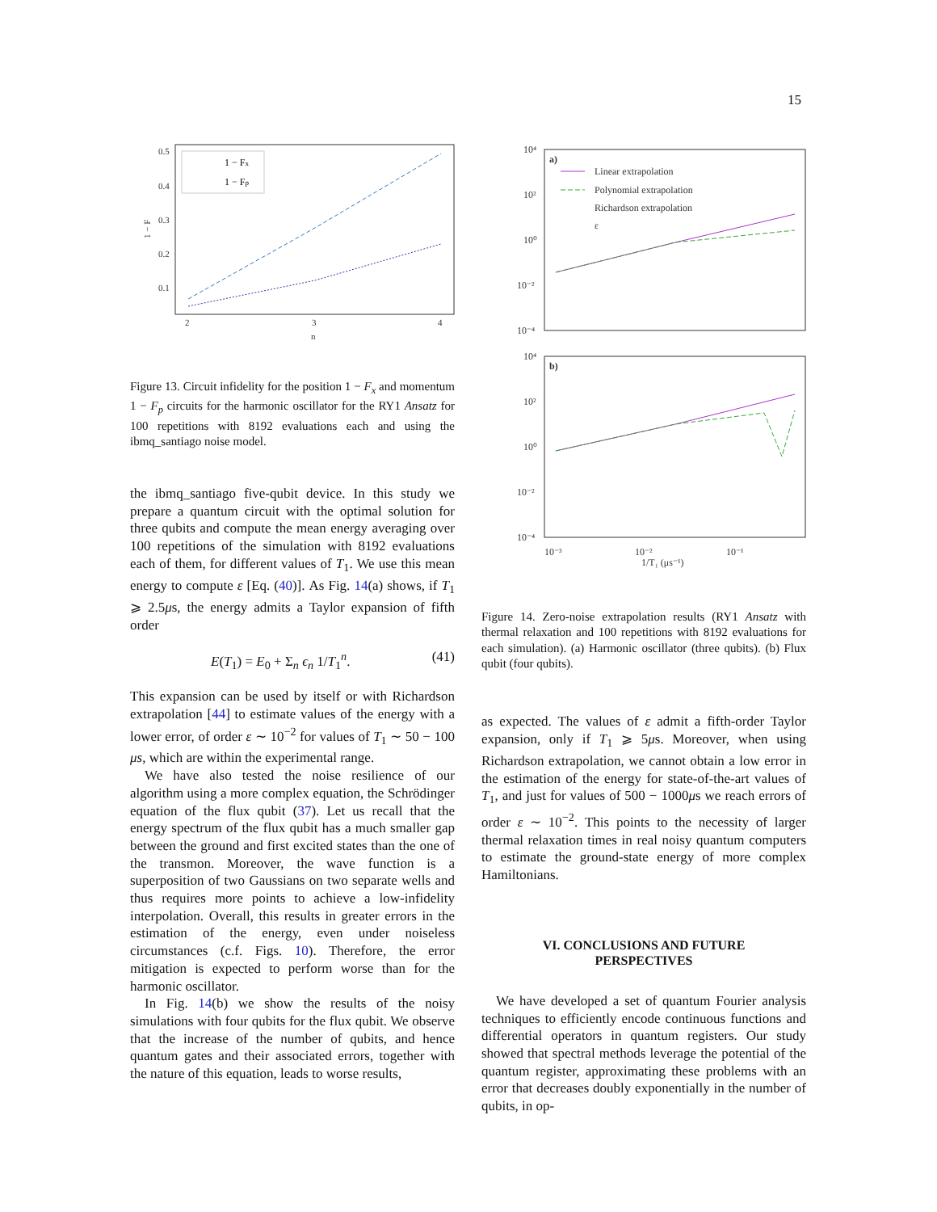15
0.5
0.4
0.3
0.2
0.1
2
3
4
n
1 − F
1 − Fx
1 − Fp
Figure 13. Circuit infidelity for the position 1 − F<sub>x</sub> and momentum 1 − F<sub>p</sub> circuits for the harmonic oscillator for the RY1 Ansatz for 100 repetitions with 8192 evaluations each and using the ibmq_santiago noise model.
the ibmq_santiago five-qubit device. In this study we prepare a quantum circuit with the optimal solution for three qubits and compute the mean energy averaging over 100 repetitions of the simulation with 8192 evaluations each of them, for different values of T<sub>1</sub>. We use this mean energy to compute ε [Eq. (40)]. As Fig. 14(a) shows, if T<sub>1</sub> ⩾ 2.5μs, the energy admits a Taylor expansion of fifth order
E(T<sub>1</sub>) = E<sub>0</sub> + Σ<sub>n</sub> ϵ<sub>n</sub> 1/T<sub>1</sub><sup>n</sup>. (41)
This expansion can be used by itself or with Richardson extrapolation [44] to estimate values of the energy with a lower error, of order ε ∼ 10<sup>−2</sup> for values of T<sub>1</sub> ∼ 50 − 100 μs, which are within the experimental range.
We have also tested the noise resilience of our algorithm using a more complex equation, the Schrödinger equation of the flux qubit (37). Let us recall that the energy spectrum of the flux qubit has a much smaller gap between the ground and first excited states than the one of the transmon. Moreover, the wave function is a superposition of two Gaussians on two separate wells and thus requires more points to achieve a low-infidelity interpolation. Overall, this results in greater errors in the estimation of the energy, even under noiseless circumstances (c.f. Figs. 10). Therefore, the error mitigation is expected to perform worse than for the harmonic oscillator.
In Fig. 14(b) we show the results of the noisy simulations with four qubits for the flux qubit. We observe that the increase of the number of qubits, and hence quantum gates and their associated errors, together with the nature of this equation, leads to worse results,
10⁴
10²
10⁰
10⁻²
10⁻⁴
a)
10⁴
10²
10⁰
10⁻²
10⁻⁴
b)
10⁻³
10⁻²
10⁻¹
1/T₁ (μs⁻¹)
Linear extrapolation
Polynomial extrapolation
Richardson extrapolation
ε
Figure 14. Zero-noise extrapolation results (RY1 Ansatz with thermal relaxation and 100 repetitions with 8192 evaluations for each simulation). (a) Harmonic oscillator (three qubits). (b) Flux qubit (four qubits).
as expected. The values of ε admit a fifth-order Taylor expansion, only if T<sub>1</sub> ⩾ 5μs. Moreover, when using Richardson extrapolation, we cannot obtain a low error in the estimation of the energy for state-of-the-art values of T<sub>1</sub>, and just for values of 500 − 1000μs we reach errors of order ε ∼ 10<sup>−2</sup>. This points to the necessity of larger thermal relaxation times in real noisy quantum computers to estimate the ground-state energy of more complex Hamiltonians.
VI. CONCLUSIONS AND FUTURE
PERSPECTIVES
We have developed a set of quantum Fourier analysis techniques to efficiently encode continuous functions and differential operators in quantum registers. Our study showed that spectral methods leverage the potential of the quantum register, approximating these problems with an error that decreases doubly exponentially in the number of qubits, in op-